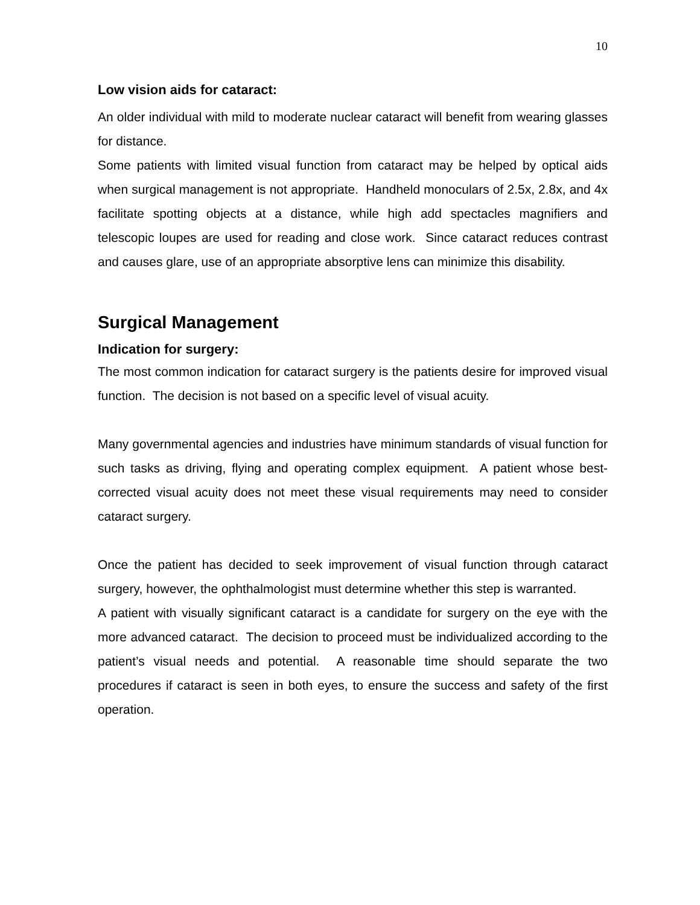10
Low vision aids for cataract:
An older individual with mild to moderate nuclear cataract will benefit from wearing glasses for distance.
Some patients with limited visual function from cataract may be helped by optical aids when surgical management is not appropriate. Handheld monoculars of 2.5x, 2.8x, and 4x facilitate spotting objects at a distance, while high add spectacles magnifiers and telescopic loupes are used for reading and close work. Since cataract reduces contrast and causes glare, use of an appropriate absorptive lens can minimize this disability.
Surgical Management
Indication for surgery:
The most common indication for cataract surgery is the patients desire for improved visual function. The decision is not based on a specific level of visual acuity.
Many governmental agencies and industries have minimum standards of visual function for such tasks as driving, flying and operating complex equipment. A patient whose best-corrected visual acuity does not meet these visual requirements may need to consider cataract surgery.
Once the patient has decided to seek improvement of visual function through cataract surgery, however, the ophthalmologist must determine whether this step is warranted.
A patient with visually significant cataract is a candidate for surgery on the eye with the more advanced cataract. The decision to proceed must be individualized according to the patient’s visual needs and potential. A reasonable time should separate the two procedures if cataract is seen in both eyes, to ensure the success and safety of the first operation.